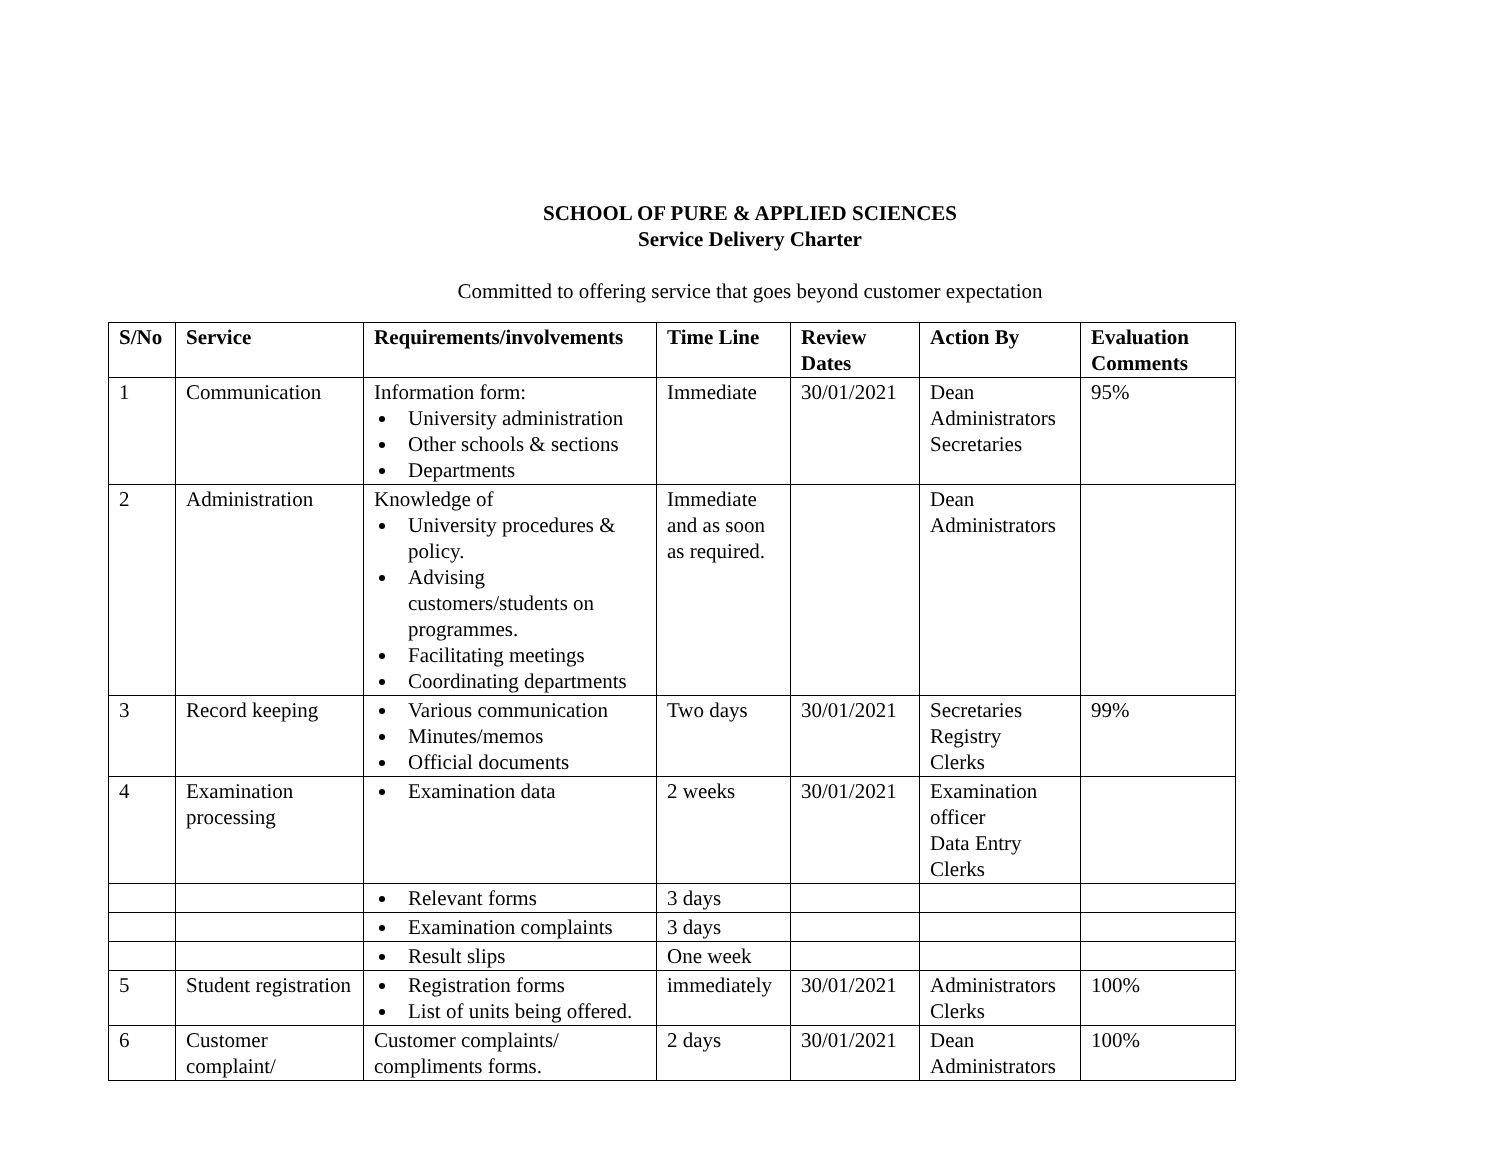SCHOOL OF PURE & APPLIED SCIENCES
Service Delivery Charter
Committed to offering service that goes beyond customer expectation
| S/No | Service | Requirements/involvements | Time Line | Review Dates | Action By | Evaluation Comments |
| --- | --- | --- | --- | --- | --- | --- |
| 1 | Communication | Information form: University administration Other schools & sections Departments | Immediate | 30/01/2021 | Dean Administrators Secretaries | 95% |
| 2 | Administration | Knowledge of University procedures & policy. Advising customers/students on programmes. Facilitating meetings Coordinating departments | Immediate and as soon as required. | | Dean Administrators | |
| 3 | Record keeping | Various communication Minutes/memos Official documents | Two days | 30/01/2021 | Secretaries Registry Clerks | 99% |
| 4 | Examination processing | Examination data | 2 weeks | 30/01/2021 | Examination officer Data Entry Clerks | |
| | | Relevant forms | 3 days | | | |
| | | Examination complaints | 3 days | | | |
| | | Result slips | One week | | | |
| 5 | Student registration | Registration forms List of units being offered. | immediately | 30/01/2021 | Administrators Clerks | 100% |
| 6 | Customer complaint/ | Customer complaints/ compliments forms. | 2 days | 30/01/2021 | Dean Administrators | 100% |